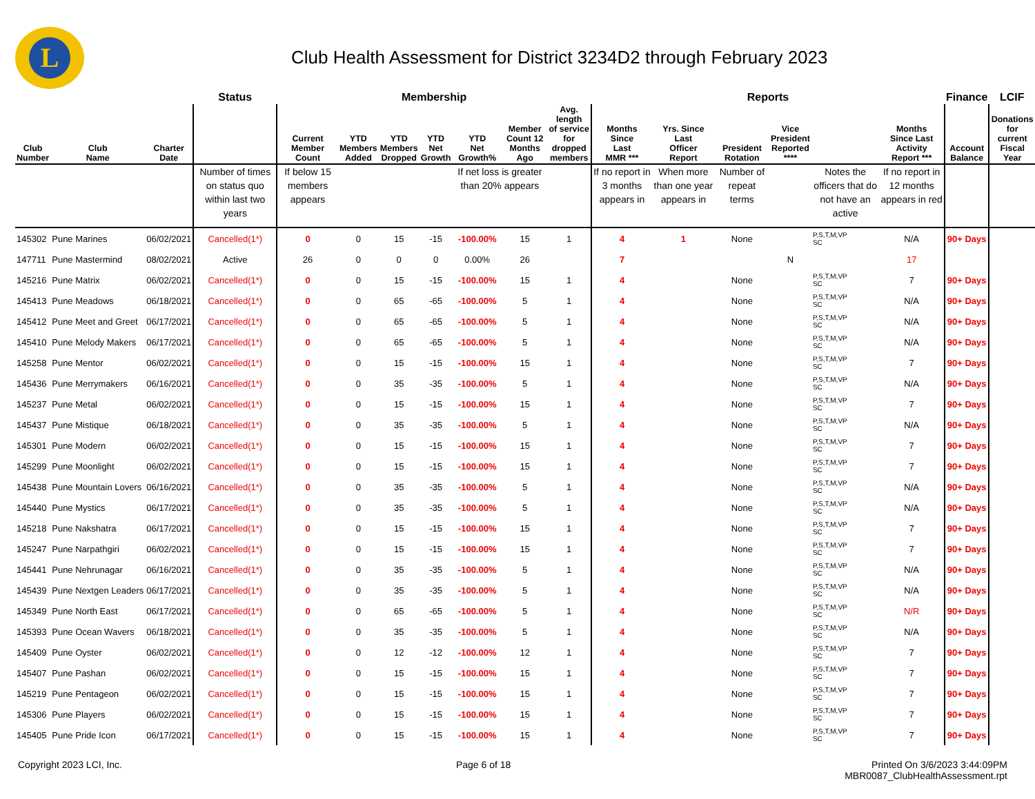L
Club Health Assessment for District 3234D2 through February 2023
| | | | Status | Membership | | | | | | | Reports | | | | | | Finance | LCIF |
| --- | --- | --- | --- | --- | --- | --- | --- | --- | --- | --- | --- | --- | --- | --- | --- | --- | --- | --- |
| Club Number | Club Name | Charter Date | | Current Member Count | YTD Members Added | YTD Members Dropped | YTD Net Growth | YTD Net Growth% | Member Count 12 Months Ago | Avg. length of service for dropped members | Months Since Last MMR *** | Yrs. Since Last Officer Report | President Rotation | Vice President Reported **** | | Months Since Last Activity Report *** | Account Balance | Donations for current Fiscal Year |
| | | | Number of times on status quo within last two years | If below 15 members appears | | | | If net loss is greater than 20% appears | | | If no report in 3 months appears in | When more than one year appears in | Number of repeat terms | | Notes the officers that do not have an active | If no report in 12 months appears in red | | |
| 145302 | Pune Marines | 06/02/2021 | Cancelled(1*) | 0 | 0 | 15 | -15 | -100.00% | 15 | 1 | 4 | 1 | None | | P,S,T,M,VP SC | N/A | 90+ Days | |
| 147711 | Pune Mastermind | 08/02/2021 | Active | 26 | 0 | 0 | 0 | 0.00% | 26 | | 7 | | | N | | 17 | | |
| 145216 | Pune Matrix | 06/02/2021 | Cancelled(1*) | 0 | 0 | 15 | -15 | -100.00% | 15 | 1 | 4 | | None | | P,S,T,M,VP SC | 7 | 90+ Days | |
| 145413 | Pune Meadows | 06/18/2021 | Cancelled(1*) | 0 | 0 | 65 | -65 | -100.00% | 5 | 1 | 4 | | None | | P,S,T,M,VP SC | N/A | 90+ Days | |
| 145412 | Pune Meet and Greet | 06/17/2021 | Cancelled(1*) | 0 | 0 | 65 | -65 | -100.00% | 5 | 1 | 4 | | None | | P,S,T,M,VP SC | N/A | 90+ Days | |
| 145410 | Pune Melody Makers | 06/17/2021 | Cancelled(1*) | 0 | 0 | 65 | -65 | -100.00% | 5 | 1 | 4 | | None | | P,S,T,M,VP SC | N/A | 90+ Days | |
| 145258 | Pune Mentor | 06/02/2021 | Cancelled(1*) | 0 | 0 | 15 | -15 | -100.00% | 15 | 1 | 4 | | None | | P,S,T,M,VP SC | 7 | 90+ Days | |
| 145436 | Pune Merrymakers | 06/16/2021 | Cancelled(1*) | 0 | 0 | 35 | -35 | -100.00% | 5 | 1 | 4 | | None | | P,S,T,M,VP SC | N/A | 90+ Days | |
| 145237 | Pune Metal | 06/02/2021 | Cancelled(1*) | 0 | 0 | 15 | -15 | -100.00% | 15 | 1 | 4 | | None | | P,S,T,M,VP SC | 7 | 90+ Days | |
| 145437 | Pune Mistique | 06/18/2021 | Cancelled(1*) | 0 | 0 | 35 | -35 | -100.00% | 5 | 1 | 4 | | None | | P,S,T,M,VP SC | N/A | 90+ Days | |
| 145301 | Pune Modern | 06/02/2021 | Cancelled(1*) | 0 | 0 | 15 | -15 | -100.00% | 15 | 1 | 4 | | None | | P,S,T,M,VP SC | 7 | 90+ Days | |
| 145299 | Pune Moonlight | 06/02/2021 | Cancelled(1*) | 0 | 0 | 15 | -15 | -100.00% | 15 | 1 | 4 | | None | | P,S,T,M,VP SC | 7 | 90+ Days | |
| 145438 | Pune Mountain Lovers | 06/16/2021 | Cancelled(1*) | 0 | 0 | 35 | -35 | -100.00% | 5 | 1 | 4 | | None | | P,S,T,M,VP SC | N/A | 90+ Days | |
| 145440 | Pune Mystics | 06/17/2021 | Cancelled(1*) | 0 | 0 | 35 | -35 | -100.00% | 5 | 1 | 4 | | None | | P,S,T,M,VP SC | N/A | 90+ Days | |
| 145218 | Pune Nakshatra | 06/17/2021 | Cancelled(1*) | 0 | 0 | 15 | -15 | -100.00% | 15 | 1 | 4 | | None | | P,S,T,M,VP SC | 7 | 90+ Days | |
| 145247 | Pune Narpathgiri | 06/02/2021 | Cancelled(1*) | 0 | 0 | 15 | -15 | -100.00% | 15 | 1 | 4 | | None | | P,S,T,M,VP SC | 7 | 90+ Days | |
| 145441 | Pune Nehrunagar | 06/16/2021 | Cancelled(1*) | 0 | 0 | 35 | -35 | -100.00% | 5 | 1 | 4 | | None | | P,S,T,M,VP SC | N/A | 90+ Days | |
| 145439 | Pune Nextgen Leaders | 06/17/2021 | Cancelled(1*) | 0 | 0 | 35 | -35 | -100.00% | 5 | 1 | 4 | | None | | P,S,T,M,VP SC | N/A | 90+ Days | |
| 145349 | Pune North East | 06/17/2021 | Cancelled(1*) | 0 | 0 | 65 | -65 | -100.00% | 5 | 1 | 4 | | None | | P,S,T,M,VP SC | N/R | 90+ Days | |
| 145393 | Pune Ocean Wavers | 06/18/2021 | Cancelled(1*) | 0 | 0 | 35 | -35 | -100.00% | 5 | 1 | 4 | | None | | P,S,T,M,VP SC | N/A | 90+ Days | |
| 145409 | Pune Oyster | 06/02/2021 | Cancelled(1*) | 0 | 0 | 12 | -12 | -100.00% | 12 | 1 | 4 | | None | | P,S,T,M,VP SC | 7 | 90+ Days | |
| 145407 | Pune Pashan | 06/02/2021 | Cancelled(1*) | 0 | 0 | 15 | -15 | -100.00% | 15 | 1 | 4 | | None | | P,S,T,M,VP SC | 7 | 90+ Days | |
| 145219 | Pune Pentageon | 06/02/2021 | Cancelled(1*) | 0 | 0 | 15 | -15 | -100.00% | 15 | 1 | 4 | | None | | P,S,T,M,VP SC | 7 | 90+ Days | |
| 145306 | Pune Players | 06/02/2021 | Cancelled(1*) | 0 | 0 | 15 | -15 | -100.00% | 15 | 1 | 4 | | None | | P,S,T,M,VP SC | 7 | 90+ Days | |
| 145405 | Pune Pride Icon | 06/17/2021 | Cancelled(1*) | 0 | 0 | 15 | -15 | -100.00% | 15 | 1 | 4 | | None | | P,S,T,M,VP SC | 7 | 90+ Days | |
Copyright 2023 LCI, Inc. Page 6 of 18 Printed On 3/6/2023 3:44:09PM
MBR0087_ClubHealthAssessment.rpt